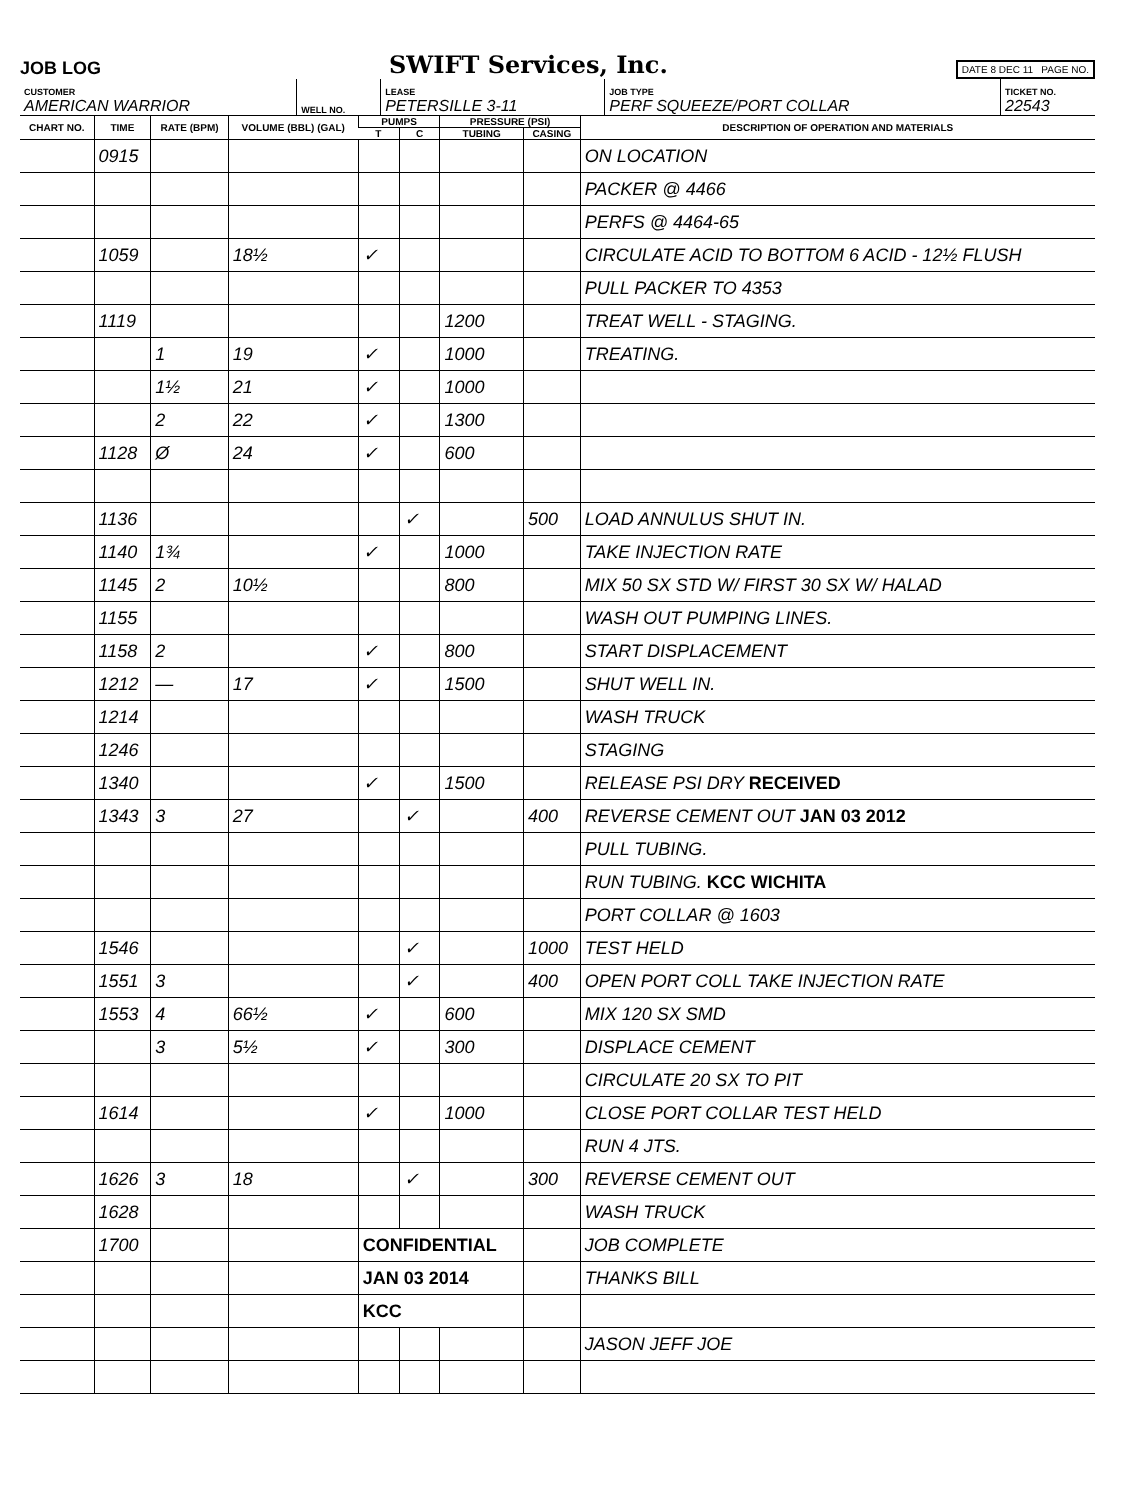JOB LOG
SWIFT Services, Inc.
DATE 8 DEC 11 PAGE NO.
| CUSTOMER AMERICAN WARRIOR | WELL NO. | LEASE PETERSILLE 3-11 | JOB TYPE PERF SQUEEZE/PORT COLLAR | TICKET NO. 22543 |
| CHART NO. | TIME | RATE (BPM) | VOLUME (BBL) (GAL) | PUMPS | | PRESSURE (PSI) | | DESCRIPTION OF OPERATION AND MATERIALS |
| --- | --- | --- | --- | --- | --- | --- | --- | --- |
| | | | | T | C | TUBING | CASING | |
| | 0915 | | | | | | | ON LOCATION |
| | | | | | | | | PACKER @ 4466 |
| | | | | | | | | PERFS @ 4464-65 |
| | 1059 | | 18½ | ✓ | | | | CIRCULATE ACID TO BOTTOM 6 ACID - 12½ FLUSH |
| | | | | | | | | PULL PACKER TO 4353 |
| | 1119 | | | | | 1200 | | TREAT WELL - STAGING. |
| | | 1 | 19 | ✓ | | 1000 | | TREATING. |
| | | 1½ | 21 | ✓ | | 1000 | | |
| | | 2 | 22 | ✓ | | 1300 | | |
| | 1128 | Ø | 24 | ✓ | | 600 | | |
| | 1136 | | | | ✓ | | 500 | LOAD ANNULUS SHUT IN. |
| | 1140 | 1¾ | | ✓ | | 1000 | | TAKE INJECTION RATE |
| | 1145 | 2 | 10½ | | | 800 | | MIX 50 SX STD W/ FIRST 30 SX W/ HALAD |
| | 1155 | | | | | | | WASH OUT PUMPING LINES. |
| | 1158 | 2 | | ✓ | | 800 | | START DISPLACEMENT |
| | 1212 | — | 17 | ✓ | | 1500 | | SHUT WELL IN. |
| | 1214 | | | | | | | WASH TRUCK |
| | 1246 | | | | | | | STAGING |
| | 1340 | | | ✓ | | 1500 | | RELEASE PSI DRY RECEIVED |
| | 1343 | 3 | 27 | | ✓ | | 400 | REVERSE CEMENT OUT JAN 03 2012 |
| | | | | | | | | PULL TUBING. |
| | | | | | | | | RUN TUBING. KCC WICHITA |
| | | | | | | | | PORT COLLAR @ 1603 |
| | 1546 | | | | ✓ | | 1000 | TEST HELD |
| | 1551 | 3 | | | ✓ | | 400 | OPEN PORT COLL TAKE INJECTION RATE |
| | 1553 | 4 | 66½ | ✓ | | 600 | | MIX 120 SX SMD |
| | | 3 | 5½ | ✓ | | 300 | | DISPLACE CEMENT |
| | | | | | | | | CIRCULATE 20 SX TO PIT |
| | 1614 | | | ✓ | | 1000 | | CLOSE PORT COLLAR TEST HELD |
| | | | | | | | | RUN 4 JTS. |
| | 1626 | 3 | 18 | | ✓ | | 300 | REVERSE CEMENT OUT |
| | 1628 | | | | | | | WASH TRUCK |
| | 1700 | | | CONFIDENTIAL | | | | JOB COMPLETE |
| | | | | JAN 03 2014 | | | | THANKS BILL |
| | | | | KCC | | | | |
| | | | | | | | | JASON JEFF JOE |